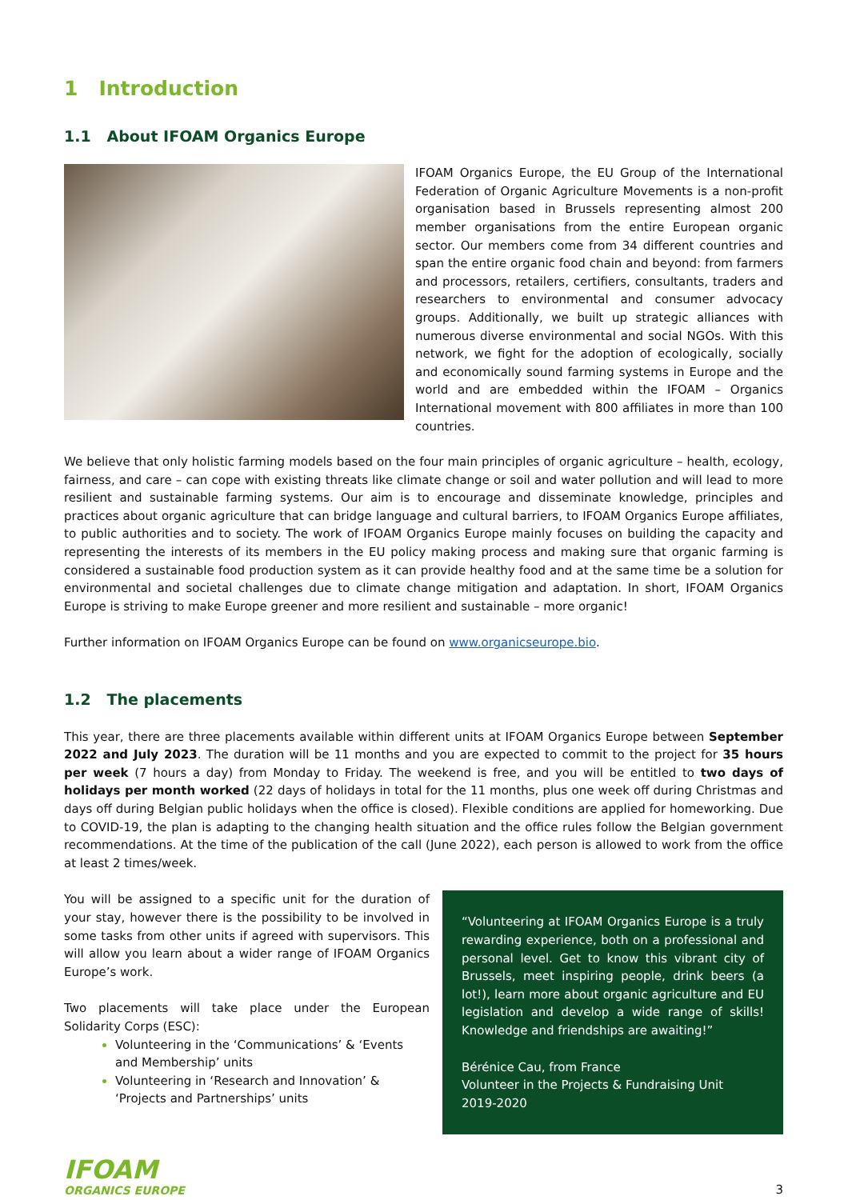1 Introduction
1.1 About IFOAM Organics Europe
IFOAM Organics Europe, the EU Group of the International Federation of Organic Agriculture Movements is a non-profit organisation based in Brussels representing almost 200 member organisations from the entire European organic sector. Our members come from 34 different countries and span the entire organic food chain and beyond: from farmers and processors, retailers, certifiers, consultants, traders and researchers to environmental and consumer advocacy groups. Additionally, we built up strategic alliances with numerous diverse environmental and social NGOs. With this network, we fight for the adoption of ecologically, socially and economically sound farming systems in Europe and the world and are embedded within the IFOAM – Organics International movement with 800 affiliates in more than 100 countries.
We believe that only holistic farming models based on the four main principles of organic agriculture – health, ecology, fairness, and care – can cope with existing threats like climate change or soil and water pollution and will lead to more resilient and sustainable farming systems. Our aim is to encourage and disseminate knowledge, principles and practices about organic agriculture that can bridge language and cultural barriers, to IFOAM Organics Europe affiliates, to public authorities and to society. The work of IFOAM Organics Europe mainly focuses on building the capacity and representing the interests of its members in the EU policy making process and making sure that organic farming is considered a sustainable food production system as it can provide healthy food and at the same time be a solution for environmental and societal challenges due to climate change mitigation and adaptation. In short, IFOAM Organics Europe is striving to make Europe greener and more resilient and sustainable – more organic!
Further information on IFOAM Organics Europe can be found on www.organicseurope.bio.
1.2 The placements
This year, there are three placements available within different units at IFOAM Organics Europe between September 2022 and July 2023. The duration will be 11 months and you are expected to commit to the project for 35 hours per week (7 hours a day) from Monday to Friday. The weekend is free, and you will be entitled to two days of holidays per month worked (22 days of holidays in total for the 11 months, plus one week off during Christmas and days off during Belgian public holidays when the office is closed). Flexible conditions are applied for homeworking. Due to COVID-19, the plan is adapting to the changing health situation and the office rules follow the Belgian government recommendations. At the time of the publication of the call (June 2022), each person is allowed to work from the office at least 2 times/week.
You will be assigned to a specific unit for the duration of your stay, however there is the possibility to be involved in some tasks from other units if agreed with supervisors. This will allow you learn about a wider range of IFOAM Organics Europe’s work.
Two placements will take place under the European Solidarity Corps (ESC):
Volunteering in the ‘Communications’ & ‘Events and Membership’ units
Volunteering in ‘Research and Innovation’ & ‘Projects and Partnerships’ units
“Volunteering at IFOAM Organics Europe is a truly rewarding experience, both on a professional and personal level. Get to know this vibrant city of Brussels, meet inspiring people, drink beers (a lot!), learn more about organic agriculture and EU legislation and develop a wide range of skills! Knowledge and friendships are awaiting!”
Bérénice Cau, from France
Volunteer in the Projects & Fundraising Unit
2019-2020
IFOAM
ORGANICS EUROPE
3